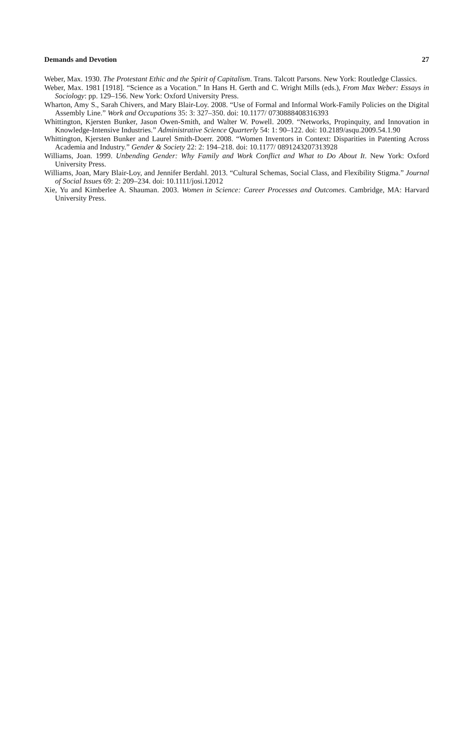Demands and Devotion 27
Weber, Max. 1930. The Protestant Ethic and the Spirit of Capitalism. Trans. Talcott Parsons. New York: Routledge Classics.
Weber, Max. 1981 [1918]. “Science as a Vocation.” In Hans H. Gerth and C. Wright Mills (eds.), From Max Weber: Essays in Sociology: pp. 129–156. New York: Oxford University Press.
Wharton, Amy S., Sarah Chivers, and Mary Blair-Loy. 2008. “Use of Formal and Informal Work-Family Policies on the Digital Assembly Line.” Work and Occupations 35: 3: 327–350. doi: 10.1177/ 0730888408316393
Whittington, Kjersten Bunker, Jason Owen-Smith, and Walter W. Powell. 2009. “Networks, Propinquity, and Innovation in Knowledge-Intensive Industries.” Administrative Science Quarterly 54: 1: 90–122. doi: 10.2189/asqu.2009.54.1.90
Whittington, Kjersten Bunker and Laurel Smith-Doerr. 2008. “Women Inventors in Context: Disparities in Patenting Across Academia and Industry.” Gender & Society 22: 2: 194–218. doi: 10.1177/ 0891243207313928
Williams, Joan. 1999. Unbending Gender: Why Family and Work Conflict and What to Do About It. New York: Oxford University Press.
Williams, Joan, Mary Blair-Loy, and Jennifer Berdahl. 2013. “Cultural Schemas, Social Class, and Flexibility Stigma.” Journal of Social Issues 69: 2: 209–234. doi: 10.1111/josi.12012
Xie, Yu and Kimberlee A. Shauman. 2003. Women in Science: Career Processes and Outcomes. Cambridge, MA: Harvard University Press.